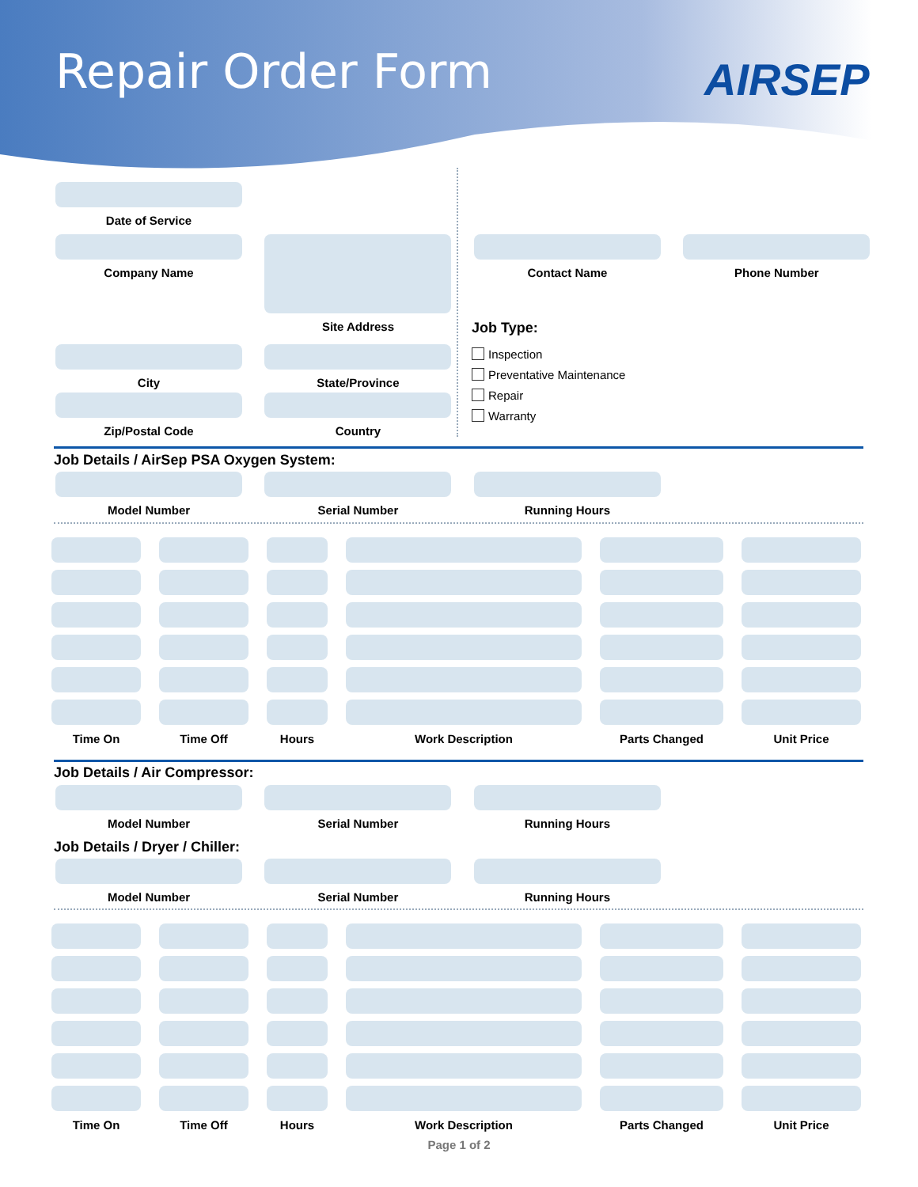Repair Order Form AIRSEP
Date of Service
Company Name Site Address Contact Name Phone Number
Job Type:
Inspection
Preventative Maintenance
Repair
Warranty
City State/Province
Zip/Postal Code Country
Job Details / AirSep PSA Oxygen System:
Model Number Serial Number Running Hours
Time On
Time Off
Hours
Work Description
Parts Changed
Unit Price
Job Details / Air Compressor:
Model Number Serial Number Running Hours
Job Details / Dryer / Chiller:
Model Number Serial Number Running Hours
Time On
Time Off
Hours
Work Description
Parts Changed
Unit Price
Page 1 of 2